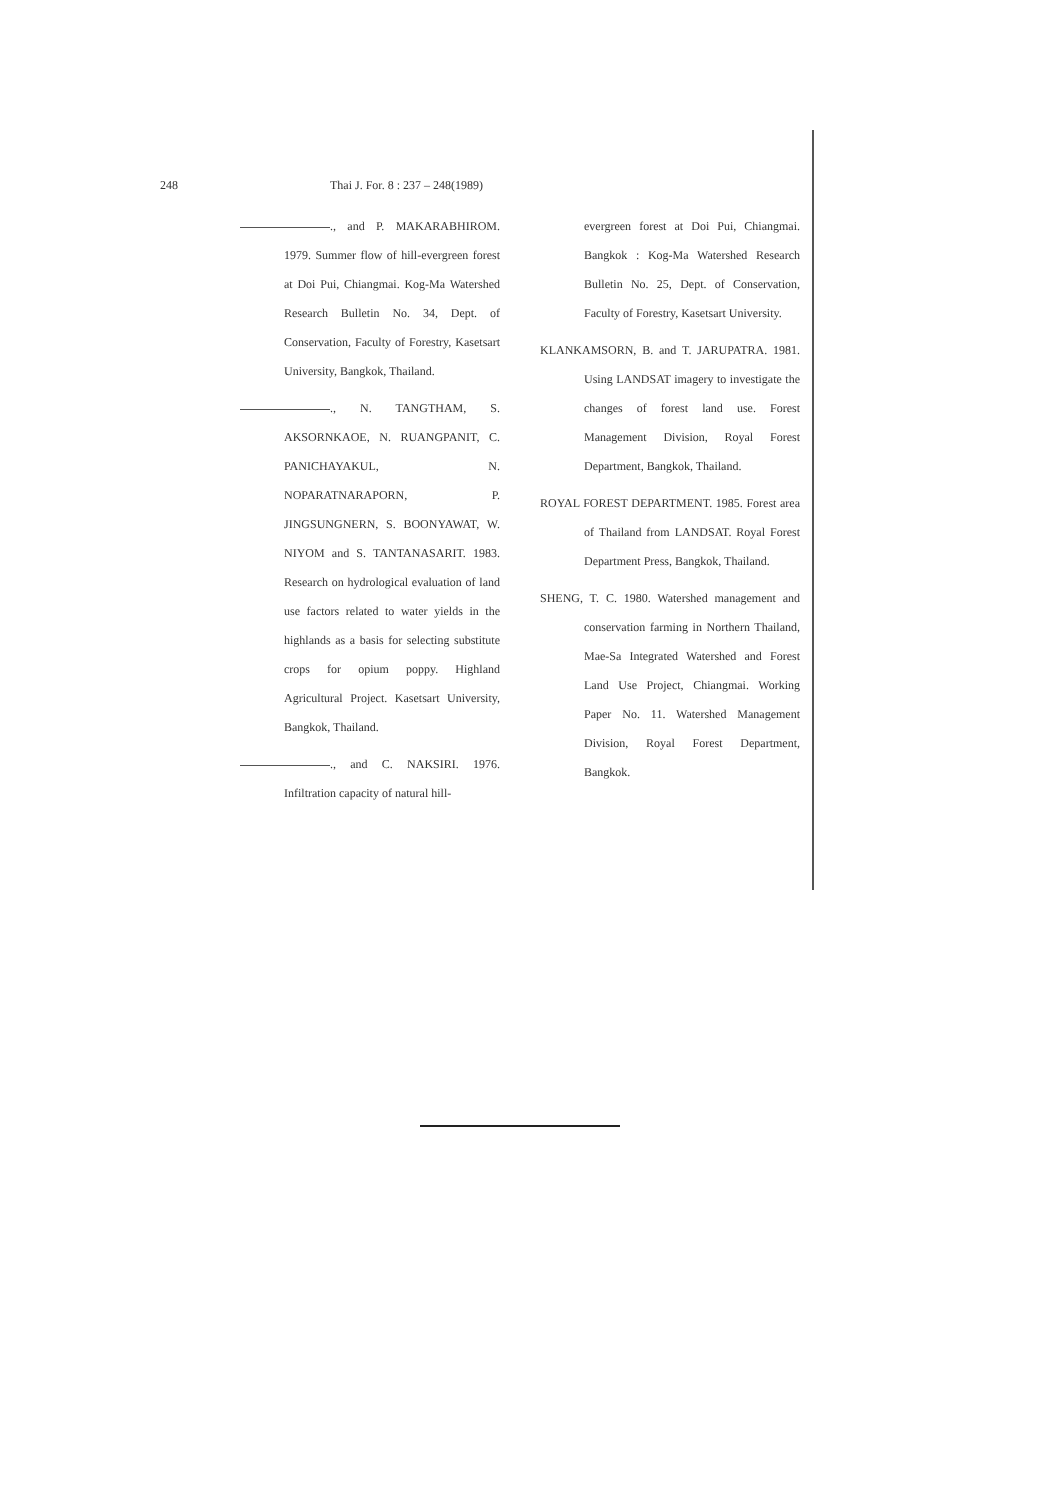248 Thai J. For. 8 : 237 – 248(1989)
., and P. MAKARABHIROM. 1979. Summer flow of hill-evergreen forest at Doi Pui, Chiangmai. Kog-Ma Watershed Research Bulletin No. 34, Dept. of Conservation, Faculty of Forestry, Kasetsart University, Bangkok, Thailand.
., N. TANGTHAM, S. AKSORNKAOE, N. RUANGPANIT, C. PANICHAYAKUL, N. NOPARATNARAPORN, P. JINGSUNGNERN, S. BOONYAWAT, W. NIYOM and S. TANTANASARIT. 1983. Research on hydrological evaluation of land use factors related to water yields in the highlands as a basis for selecting substitute crops for opium poppy. Highland Agricultural Project. Kasetsart University, Bangkok, Thailand.
., and C. NAKSIRI. 1976. Infiltration capacity of natural hill-
evergreen forest at Doi Pui, Chiangmai. Bangkok : Kog-Ma Watershed Research Bulletin No. 25, Dept. of Conservation, Faculty of Forestry, Kasetsart University.
KLANKAMSORN, B. and T. JARUPATRA. 1981. Using LANDSAT imagery to investigate the changes of forest land use. Forest Management Division, Royal Forest Department, Bangkok, Thailand.
ROYAL FOREST DEPARTMENT. 1985. Forest area of Thailand from LANDSAT. Royal Forest Department Press, Bangkok, Thailand.
SHENG, T. C. 1980. Watershed management and conservation farming in Northern Thailand, Mae-Sa Integrated Watershed and Forest Land Use Project, Chiangmai. Working Paper No. 11. Watershed Management Division, Royal Forest Department, Bangkok.